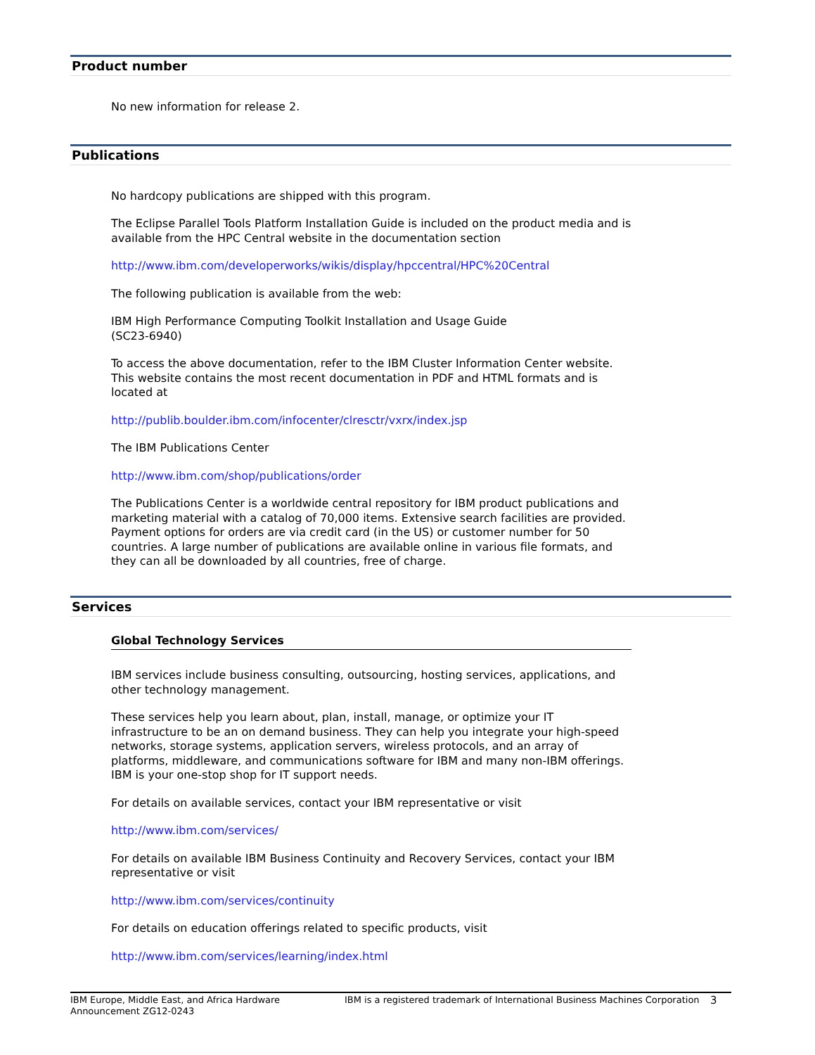Product number
No new information for release 2.
Publications
No hardcopy publications are shipped with this program.
The Eclipse Parallel Tools Platform Installation Guide is included on the product media and is available from the HPC Central website in the documentation section
http://www.ibm.com/developerworks/wikis/display/hpccentral/HPC%20Central
The following publication is available from the web:
IBM High Performance Computing Toolkit Installation and Usage Guide
(SC23-6940)
To access the above documentation, refer to the IBM Cluster Information Center website. This website contains the most recent documentation in PDF and HTML formats and is located at
http://publib.boulder.ibm.com/infocenter/clresctr/vxrx/index.jsp
The IBM Publications Center
http://www.ibm.com/shop/publications/order
The Publications Center is a worldwide central repository for IBM product publications and marketing material with a catalog of 70,000 items. Extensive search facilities are provided. Payment options for orders are via credit card (in the US) or customer number for 50 countries. A large number of publications are available online in various file formats, and they can all be downloaded by all countries, free of charge.
Services
Global Technology Services
IBM services include business consulting, outsourcing, hosting services, applications, and other technology management.
These services help you learn about, plan, install, manage, or optimize your IT infrastructure to be an on demand business. They can help you integrate your high-speed networks, storage systems, application servers, wireless protocols, and an array of platforms, middleware, and communications software for IBM and many non-IBM offerings. IBM is your one-stop shop for IT support needs.
For details on available services, contact your IBM representative or visit
http://www.ibm.com/services/
For details on available IBM Business Continuity and Recovery Services, contact your IBM representative or visit
http://www.ibm.com/services/continuity
For details on education offerings related to specific products, visit
http://www.ibm.com/services/learning/index.html
IBM Europe, Middle East, and Africa Hardware Announcement ZG12-0243
IBM is a registered trademark of International Business Machines Corporation
3